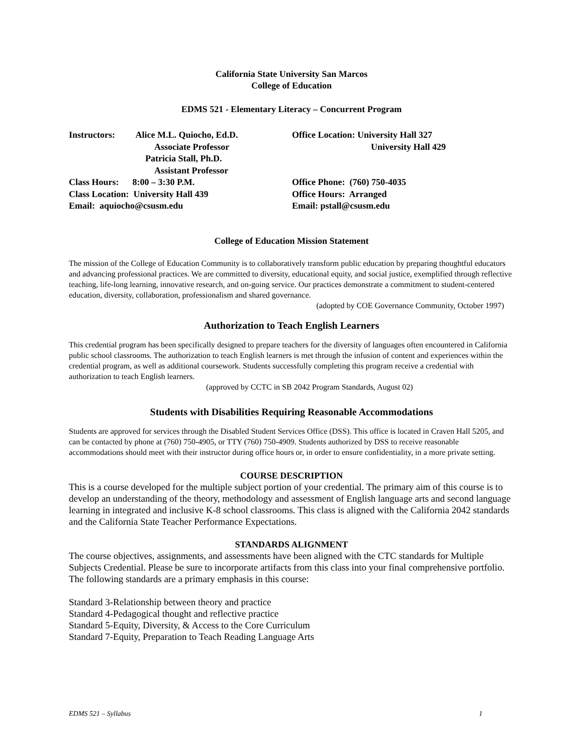California State University San Marcos
College of Education
EDMS 521 - Elementary Literacy – Concurrent Program
Instructors: Alice M.L. Quiocho, Ed.D.
Associate Professor
Patricia Stall, Ph.D.
Assistant Professor
Class Hours: 8:00 – 3:30 P.M.
Class Location: University Hall 439
Email: aquiocho@csusm.edu
Office Location: University Hall 327
University Hall 429
Office Phone: (760) 750-4035
Office Hours: Arranged
Email: pstall@csusm.edu
College of Education Mission Statement
The mission of the College of Education Community is to collaboratively transform public education by preparing thoughtful educators and advancing professional practices. We are committed to diversity, educational equity, and social justice, exemplified through reflective teaching, life-long learning, innovative research, and on-going service. Our practices demonstrate a commitment to student-centered education, diversity, collaboration, professionalism and shared governance.
(adopted by COE Governance Community, October 1997)
Authorization to Teach English Learners
This credential program has been specifically designed to prepare teachers for the diversity of languages often encountered in California public school classrooms. The authorization to teach English learners is met through the infusion of content and experiences within the credential program, as well as additional coursework. Students successfully completing this program receive a credential with authorization to teach English learners.
(approved by CCTC in SB 2042 Program Standards, August 02)
Students with Disabilities Requiring Reasonable Accommodations
Students are approved for services through the Disabled Student Services Office (DSS). This office is located in Craven Hall 5205, and can be contacted by phone at (760) 750-4905, or TTY (760) 750-4909. Students authorized by DSS to receive reasonable accommodations should meet with their instructor during office hours or, in order to ensure confidentiality, in a more private setting.
COURSE DESCRIPTION
This is a course developed for the multiple subject portion of your credential. The primary aim of this course is to develop an understanding of the theory, methodology and assessment of English language arts and second language learning in integrated and inclusive K-8 school classrooms. This class is aligned with the California 2042 standards and the California State Teacher Performance Expectations.
STANDARDS ALIGNMENT
The course objectives, assignments, and assessments have been aligned with the CTC standards for Multiple Subjects Credential. Please be sure to incorporate artifacts from this class into your final comprehensive portfolio. The following standards are a primary emphasis in this course:
Standard 3-Relationship between theory and practice
Standard 4-Pedagogical thought and reflective practice
Standard 5-Equity, Diversity, & Access to the Core Curriculum
Standard 7-Equity, Preparation to Teach Reading Language Arts
EDMS 521 – Syllabus 1